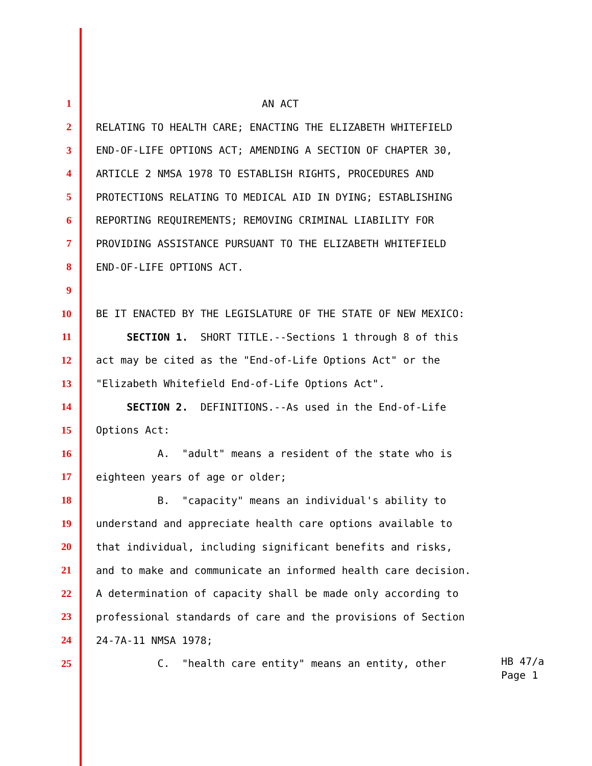1 AN ACT
2 RELATING TO HEALTH CARE; ENACTING THE ELIZABETH WHITEFIELD
3 END-OF-LIFE OPTIONS ACT; AMENDING A SECTION OF CHAPTER 30,
4 ARTICLE 2 NMSA 1978 TO ESTABLISH RIGHTS, PROCEDURES AND
5 PROTECTIONS RELATING TO MEDICAL AID IN DYING; ESTABLISHING
6 REPORTING REQUIREMENTS; REMOVING CRIMINAL LIABILITY FOR
7 PROVIDING ASSISTANCE PURSUANT TO THE ELIZABETH WHITEFIELD
8 END-OF-LIFE OPTIONS ACT.
9
10 BE IT ENACTED BY THE LEGISLATURE OF THE STATE OF NEW MEXICO:
11 SECTION 1. SHORT TITLE.--Sections 1 through 8 of this
12 act may be cited as the "End-of-Life Options Act" or the
13 "Elizabeth Whitefield End-of-Life Options Act".
14 SECTION 2. DEFINITIONS.--As used in the End-of-Life
15 Options Act:
16 A. "adult" means a resident of the state who is
17 eighteen years of age or older;
18 B. "capacity" means an individual's ability to
19 understand and appreciate health care options available to
20 that individual, including significant benefits and risks,
21 and to make and communicate an informed health care decision.
22 A determination of capacity shall be made only according to
23 professional standards of care and the provisions of Section
24 24-7A-11 NMSA 1978;
25 C. "health care entity" means an entity, other
HB 47/a Page 1